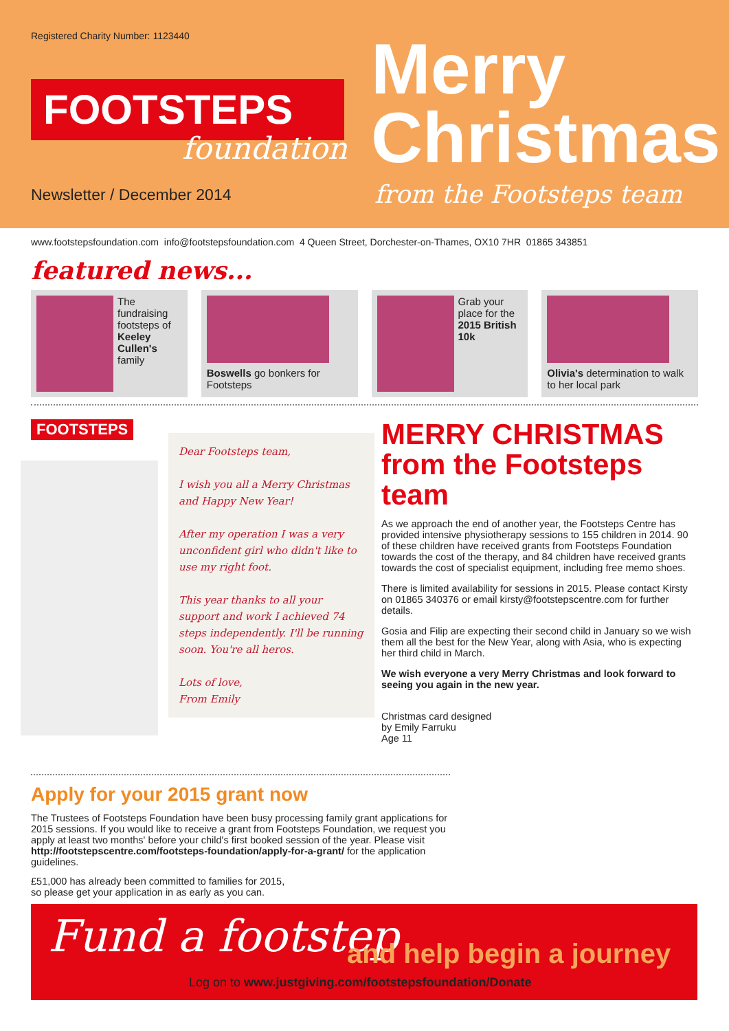Registered Charity Number: 1123440
FOOTSTEPS
foundation
Newsletter / December 2014
Merry
Christmas
from the Footsteps team
www.footstepsfoundation.com info@footstepsfoundation.com 4 Queen Street, Dorchester-on-Thames, OX10 7HR 01865 343851
featured news...
The fundraising footsteps of Keeley Cullen's family
Boswells go bonkers for Footsteps
Grab your place for the 2015 British 10k
Olivia's determination to walk to her local park
FOOTSTEPS
Dear Footsteps team,
I wish you all a Merry Christmas and Happy New Year!
After my operation I was a very unconfident girl who didn't like to use my right foot.
This year thanks to all your support and work I achieved 74 steps independently. I'll be running soon. You're all heros.
Lots of love,
From Emily
MERRY CHRISTMAS from the Footsteps team
As we approach the end of another year, the Footsteps Centre has provided intensive physiotherapy sessions to 155 children in 2014. 90 of these children have received grants from Footsteps Foundation towards the cost of the therapy, and 84 children have received grants towards the cost of specialist equipment, including free memo shoes.
There is limited availability for sessions in 2015. Please contact Kirsty on 01865 340376 or email kirsty@footstepscentre.com for further details.
Gosia and Filip are expecting their second child in January so we wish them all the best for the New Year, along with Asia, who is expecting her third child in March.
We wish everyone a very Merry Christmas and look forward to seeing you again in the new year.
Christmas card designed
by Emily Farruku
Age 11
Apply for your 2015 grant now
The Trustees of Footsteps Foundation have been busy processing family grant applications for 2015 sessions. If you would like to receive a grant from Footsteps Foundation, we request you apply at least two months' before your child's first booked session of the year. Please visit http://footstepscentre.com/footsteps-foundation/apply-for-a-grant/ for the application guidelines.
£51,000 has already been committed to families for 2015,
so please get your application in as early as you can.
Fund a footstep and help begin a journey
Log on to www.justgiving.com/footstepsfoundation/Donate